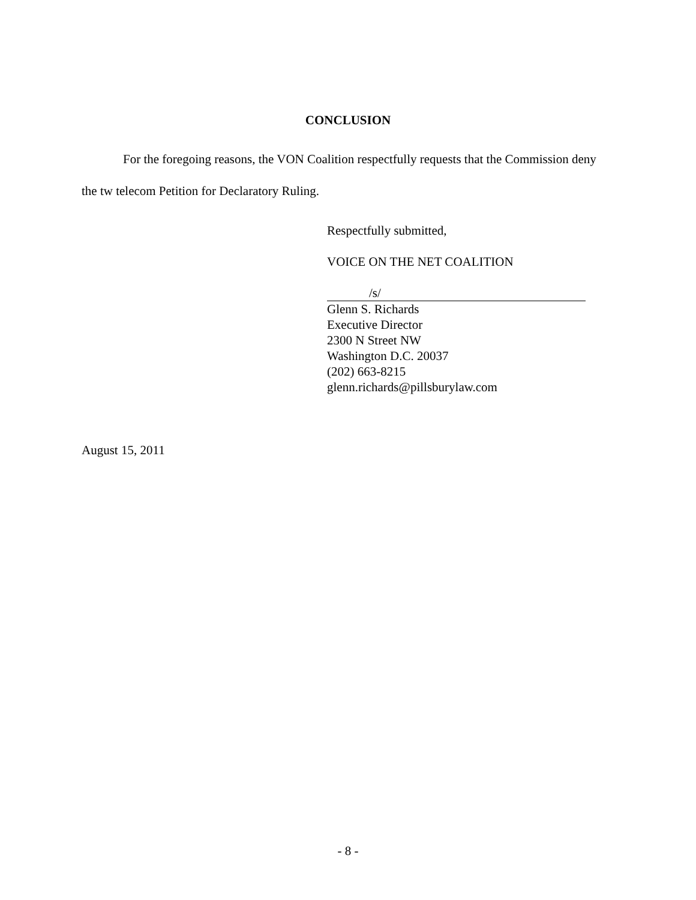CONCLUSION
For the foregoing reasons, the VON Coalition respectfully requests that the Commission deny the tw telecom Petition for Declaratory Ruling.
Respectfully submitted,
VOICE ON THE NET COALITION
/s/
Glenn S. Richards
Executive Director
2300 N Street NW
Washington D.C. 20037
(202) 663-8215
glenn.richards@pillsburylaw.com
August 15, 2011
- 8 -